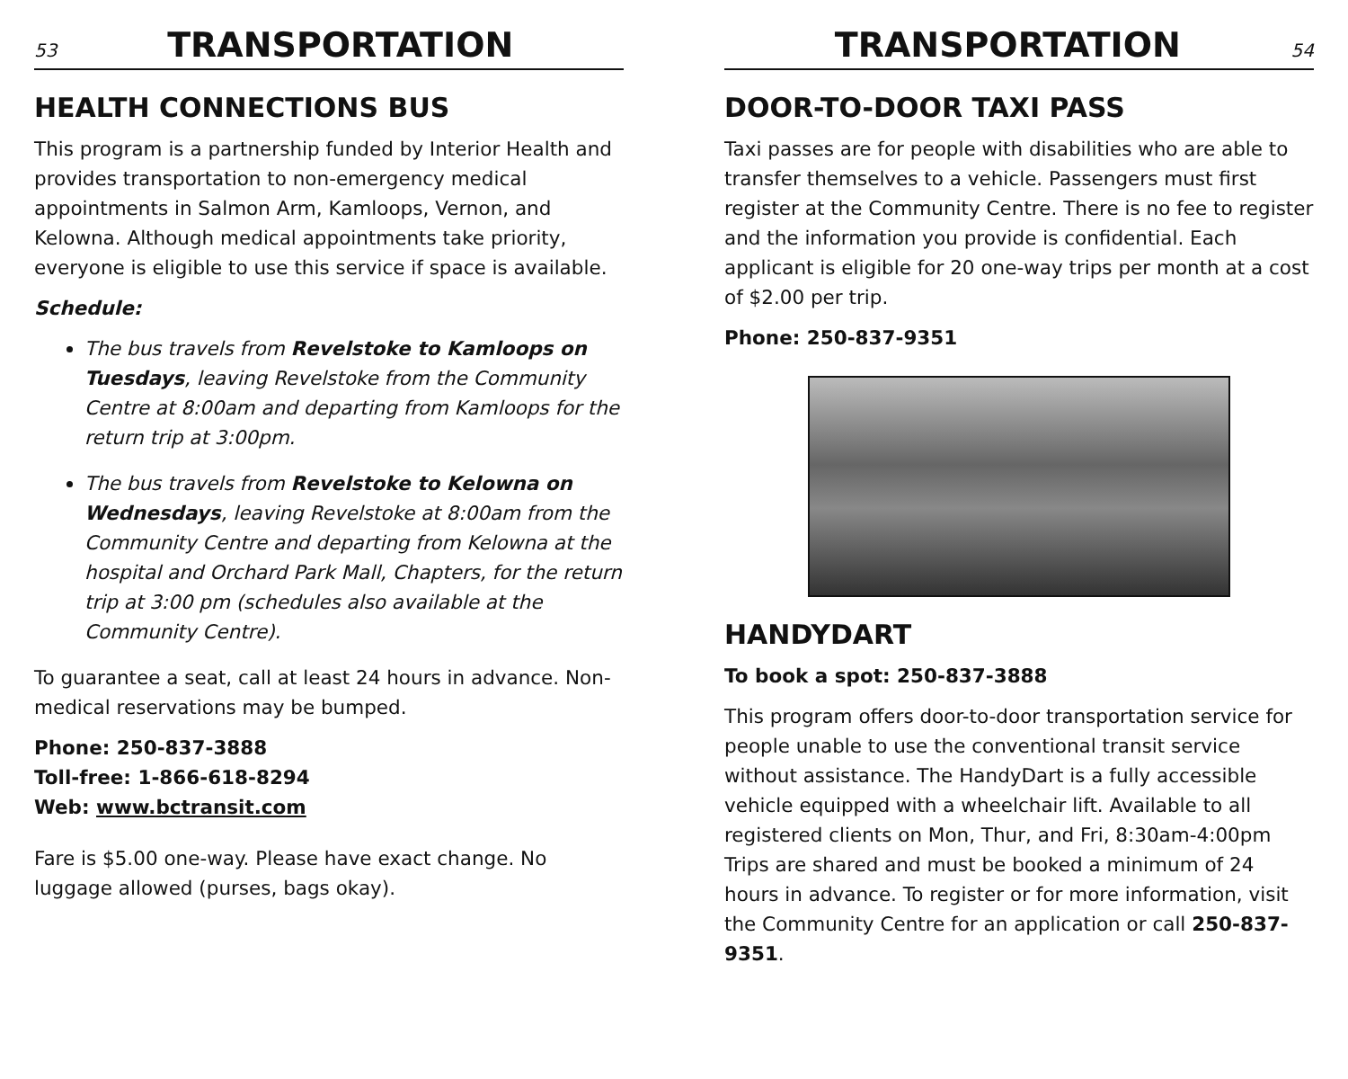53 TRANSPORTATION
HEALTH CONNECTIONS BUS
This program is a partnership funded by Interior Health and provides transportation to non-emergency medical appointments in Salmon Arm, Kamloops, Vernon, and Kelowna. Although medical appointments take priority, everyone is eligible to use this service if space is available.
Schedule:
The bus travels from Revelstoke to Kamloops on Tuesdays, leaving Revelstoke from the Community Centre at 8:00am and departing from Kamloops for the return trip at 3:00pm.
The bus travels from Revelstoke to Kelowna on Wednesdays, leaving Revelstoke at 8:00am from the Community Centre and departing from Kelowna at the hospital and Orchard Park Mall, Chapters, for the return trip at 3:00 pm (schedules also available at the Community Centre).
To guarantee a seat, call at least 24 hours in advance. Non-medical reservations may be bumped.
Phone: 250-837-3888
Toll-free: 1-866-618-8294
Web: www.bctransit.com
Fare is $5.00 one-way. Please have exact change. No luggage allowed (purses, bags okay).
TRANSPORTATION 54
DOOR-TO-DOOR TAXI PASS
Taxi passes are for people with disabilities who are able to transfer themselves to a vehicle. Passengers must first register at the Community Centre. There is no fee to register and the information you provide is confidential. Each applicant is eligible for 20 one-way trips per month at a cost of $2.00 per trip.
Phone: 250-837-9351
HANDYDART
To book a spot: 250-837-3888
This program offers door-to-door transportation service for people unable to use the conventional transit service without assistance. The HandyDart is a fully accessible vehicle equipped with a wheelchair lift. Available to all registered clients on Mon, Thur, and Fri, 8:30am-4:00pm Trips are shared and must be booked a minimum of 24 hours in advance. To register or for more information, visit the Community Centre for an application or call 250-837-9351.